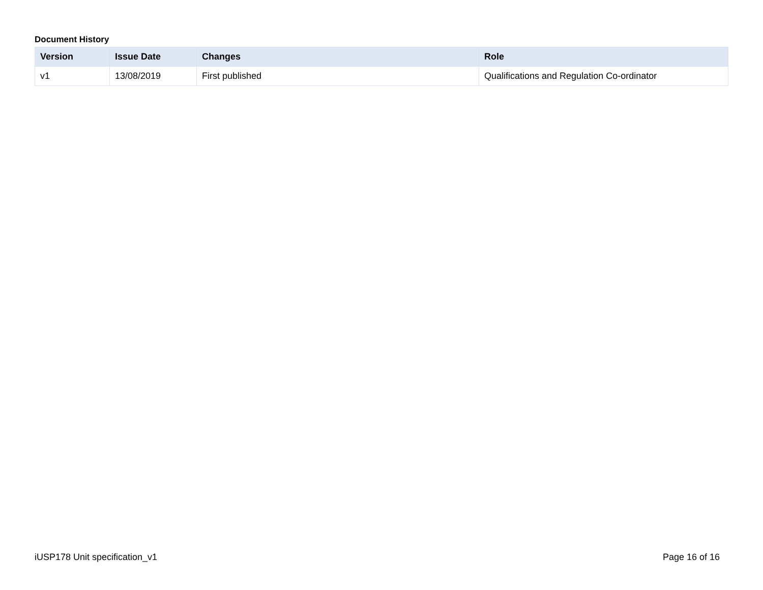Document History
| Version | Issue Date | Changes | Role |
| --- | --- | --- | --- |
| v1 | 13/08/2019 | First published | Qualifications and Regulation Co-ordinator |
iUSP178 Unit specification_v1 Page 16 of 16